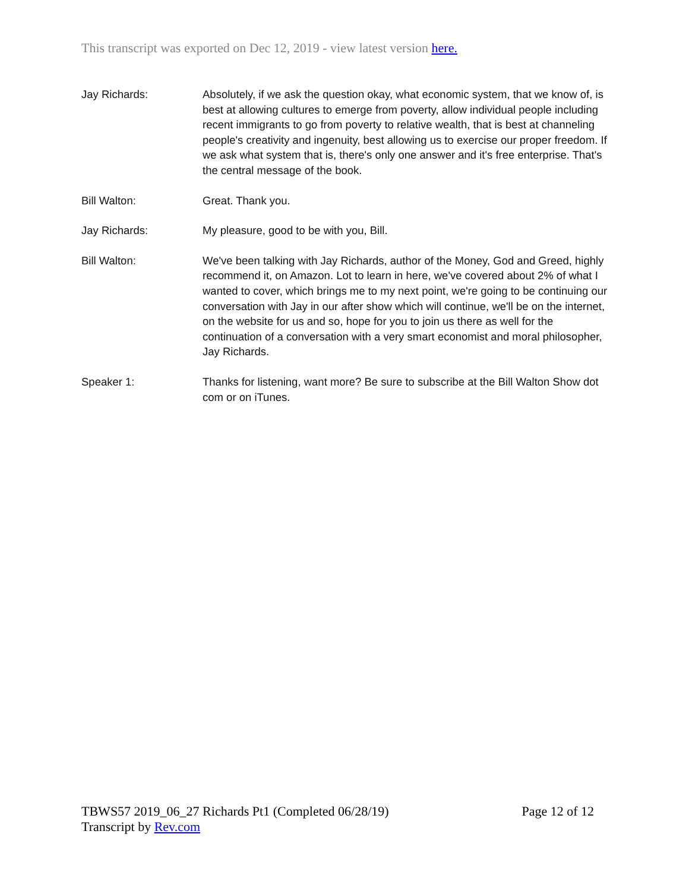This transcript was exported on Dec 12, 2019 - view latest version here.
Jay Richards: Absolutely, if we ask the question okay, what economic system, that we know of, is best at allowing cultures to emerge from poverty, allow individual people including recent immigrants to go from poverty to relative wealth, that is best at channeling people's creativity and ingenuity, best allowing us to exercise our proper freedom. If we ask what system that is, there's only one answer and it's free enterprise. That's the central message of the book.
Bill Walton: Great. Thank you.
Jay Richards: My pleasure, good to be with you, Bill.
Bill Walton: We've been talking with Jay Richards, author of the Money, God and Greed, highly recommend it, on Amazon. Lot to learn in here, we've covered about 2% of what I wanted to cover, which brings me to my next point, we're going to be continuing our conversation with Jay in our after show which will continue, we'll be on the internet, on the website for us and so, hope for you to join us there as well for the continuation of a conversation with a very smart economist and moral philosopher, Jay Richards.
Speaker 1: Thanks for listening, want more? Be sure to subscribe at the Bill Walton Show dot com or on iTunes.
TBWS57 2019_06_27 Richards Pt1 (Completed 06/28/19) Page 12 of 12
Transcript by Rev.com